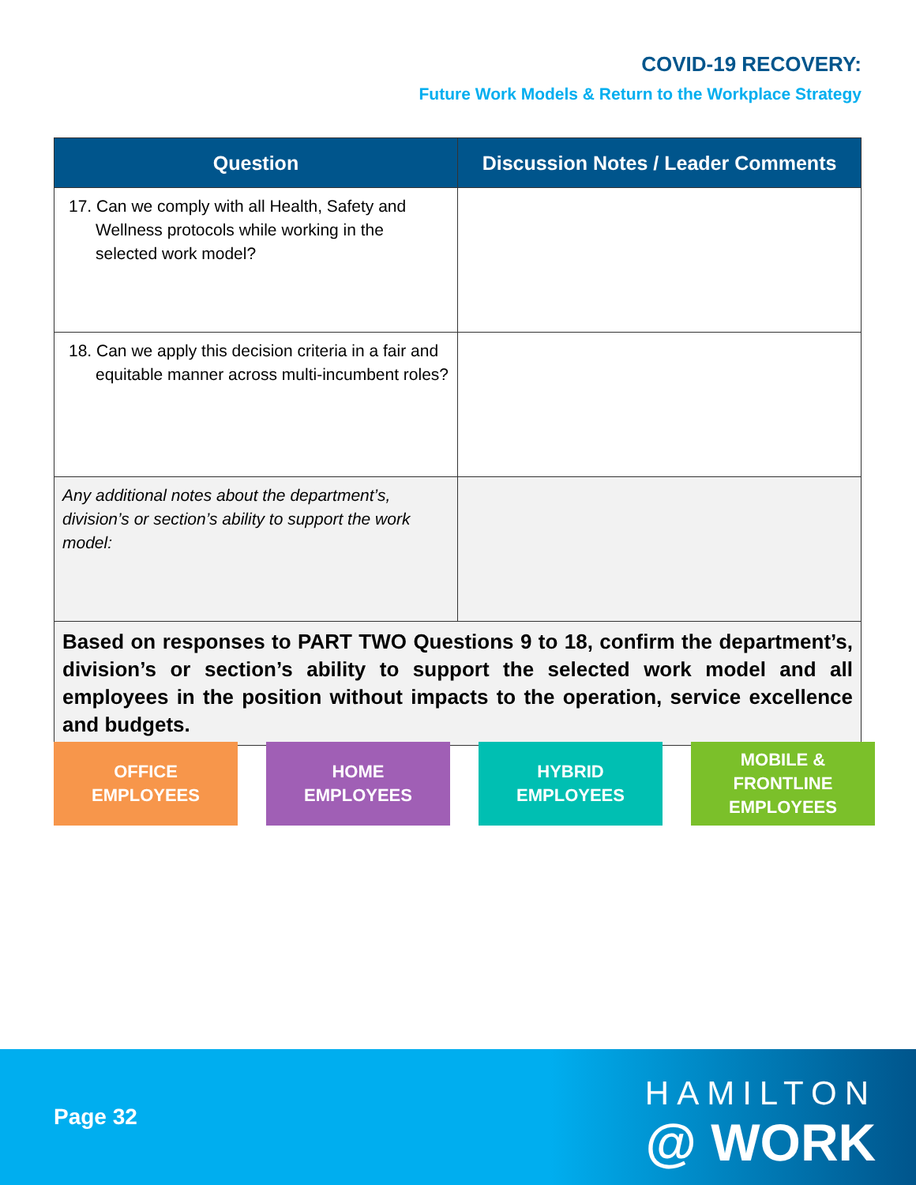COVID-19 RECOVERY:
Future Work Models & Return to the Workplace Strategy
| Question | Discussion Notes / Leader Comments |
| --- | --- |
| 17. Can we comply with all Health, Safety and Wellness protocols while working in the selected work model? | |
| 18. Can we apply this decision criteria in a fair and equitable manner across multi-incumbent roles? | |
| Any additional notes about the department’s, division’s or section’s ability to support the work model: | |
| Based on responses to PART TWO Questions 9 to 18, confirm the department’s, division’s or section’s ability to support the selected work model and all employees in the position without impacts to the operation, service excellence and budgets. | |
OFFICE
EMPLOYEES
HOME
EMPLOYEES
HYBRID
EMPLOYEES
MOBILE &
FRONTLINE
EMPLOYEES
Page 32
HAMILTON
@ WORK